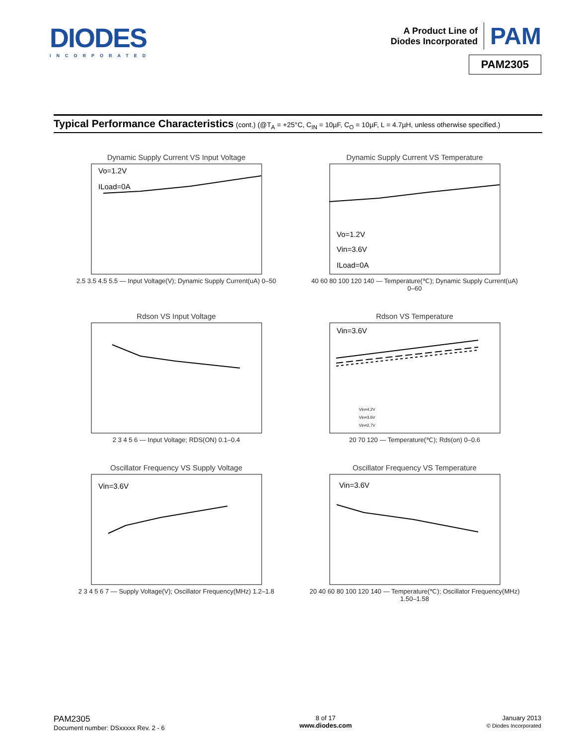DIODES
INCORPORATED
A Product Line of
Diodes Incorporated
PAM
PAM2305
Typical Performance Characteristics (cont.) (@T<sub>A</sub> = +25°C, C<sub>IN</sub> = 10µF, C<sub>O</sub> = 10µF, L = 4.7µH, unless otherwise specified.)
Dynamic Supply Current VS Input Voltage
Vo=1.2V
ILoad=0A
2.5 3.5 4.5 5.5 — Input Voltage(V); Dynamic Supply Current(uA) 0–50
Dynamic Supply Current VS Temperature
Vo=1.2V
Vin=3.6V
ILoad=0A
40 60 80 100 120 140 — Temperature(℃); Dynamic Supply Current(uA) 0–60
Rdson VS Input Voltage
2 3 4 5 6 — Input Voltage; RDS(ON) 0.1–0.4
Rdson VS Temperature
Vin=3.6V
Vin=4.2V
Vin=3.6V
Vin=2.7V
20 70 120 — Temperature(℃); Rds(on) 0–0.6
Oscillator Frequency VS Supply Voltage
Vin=3.6V
2 3 4 5 6 7 — Supply Voltage(V); Oscillator Frequency(MHz) 1.2–1.8
Oscillator Frequency VS Temperature
Vin=3.6V
20 40 60 80 100 120 140 — Temperature(℃); Oscillator Frequency(MHz) 1.50–1.58
PAM2305
Document number: DSxxxxx Rev. 2 - 6
8 of 17
www.diodes.com
January 2013
© Diodes Incorporated